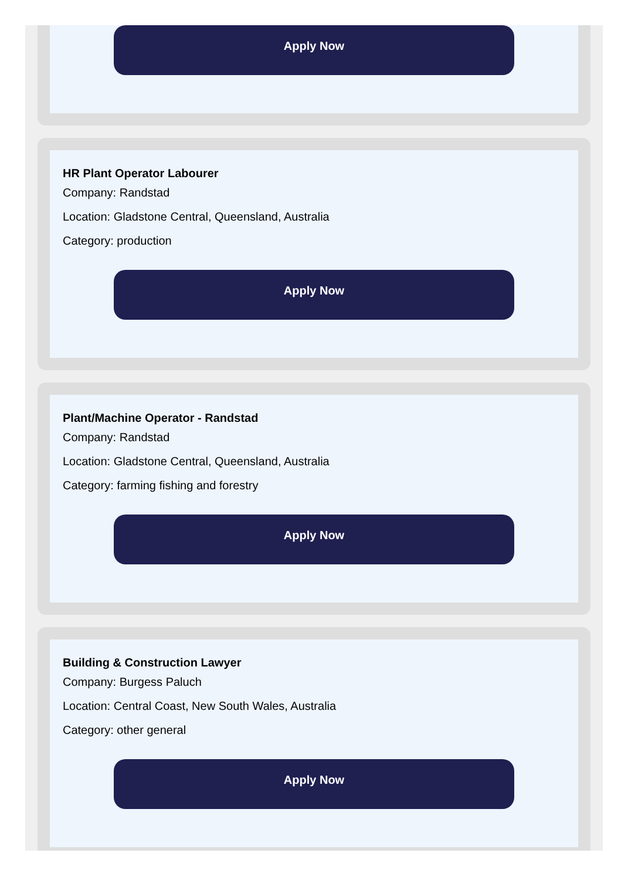Apply Now
HR Plant Operator Labourer
Company: Randstad
Location: Gladstone Central, Queensland, Australia
Category: production
Apply Now
Plant/Machine Operator - Randstad
Company: Randstad
Location: Gladstone Central, Queensland, Australia
Category: farming fishing and forestry
Apply Now
Building & Construction Lawyer
Company: Burgess Paluch
Location: Central Coast, New South Wales, Australia
Category: other general
Apply Now